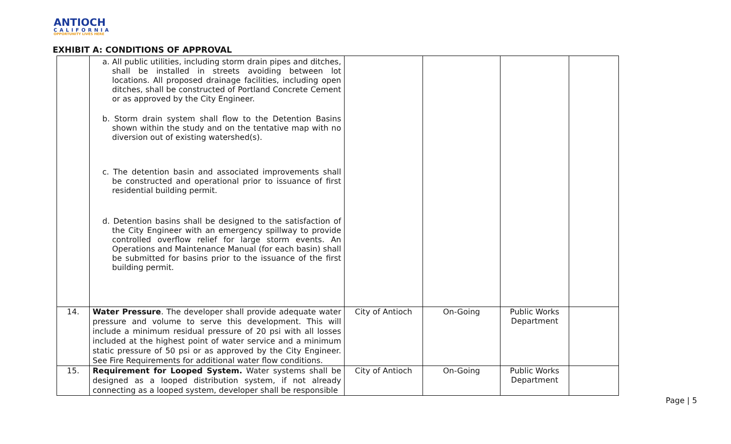ANTIOCH
CALIFORNIA
OPPORTUNITY LIVES HERE
EXHIBIT A: CONDITIONS OF APPROVAL
| | a. All public utilities, including storm drain pipes and ditches, shall be installed in streets avoiding between lot locations. All proposed drainage facilities, including open ditches, shall be constructed of Portland Concrete Cement or as approved by the City Engineer. b. Storm drain system shall flow to the Detention Basins shown within the study and on the tentative map with no diversion out of existing watershed(s). c. The detention basin and associated improvements shall be constructed and operational prior to issuance of first residential building permit. d. Detention basins shall be designed to the satisfaction of the City Engineer with an emergency spillway to provide controlled overflow relief for large storm events. An Operations and Maintenance Manual (for each basin) shall be submitted for basins prior to the issuance of the first building permit. | | | | |
| 14. | Water Pressure . The developer shall provide adequate water pressure and volume to serve this development. This will include a minimum residual pressure of 20 psi with all losses included at the highest point of water service and a minimum static pressure of 50 psi or as approved by the City Engineer. See Fire Requirements for additional water flow conditions. | City of Antioch | On-Going | Public Works Department | |
| 15. | Requirement for Looped System. Water systems shall be designed as a looped distribution system, if not already connecting as a looped system, developer shall be responsible | City of Antioch | On-Going | Public Works Department | |
Page | 5